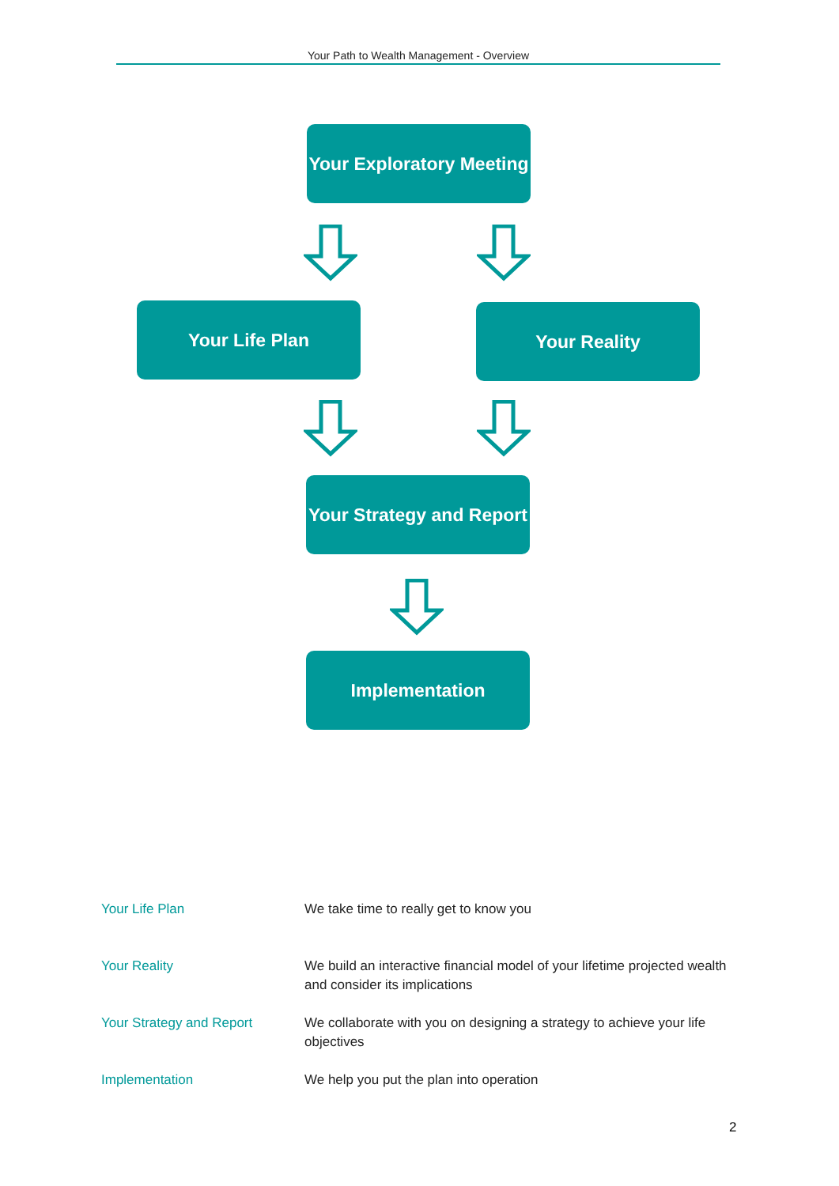Your Path to Wealth Management - Overview
Your Exploratory Meeting
Your Life Plan Your Reality
Your Strategy and Report
Implementation
| Your Life Plan | We take time to really get to know you |
| Your Reality | We build an interactive financial model of your lifetime projected wealth and consider its implications |
| Your Strategy and Report | We collaborate with you on designing a strategy to achieve your life objectives |
| Implementation | We help you put the plan into operation |
2